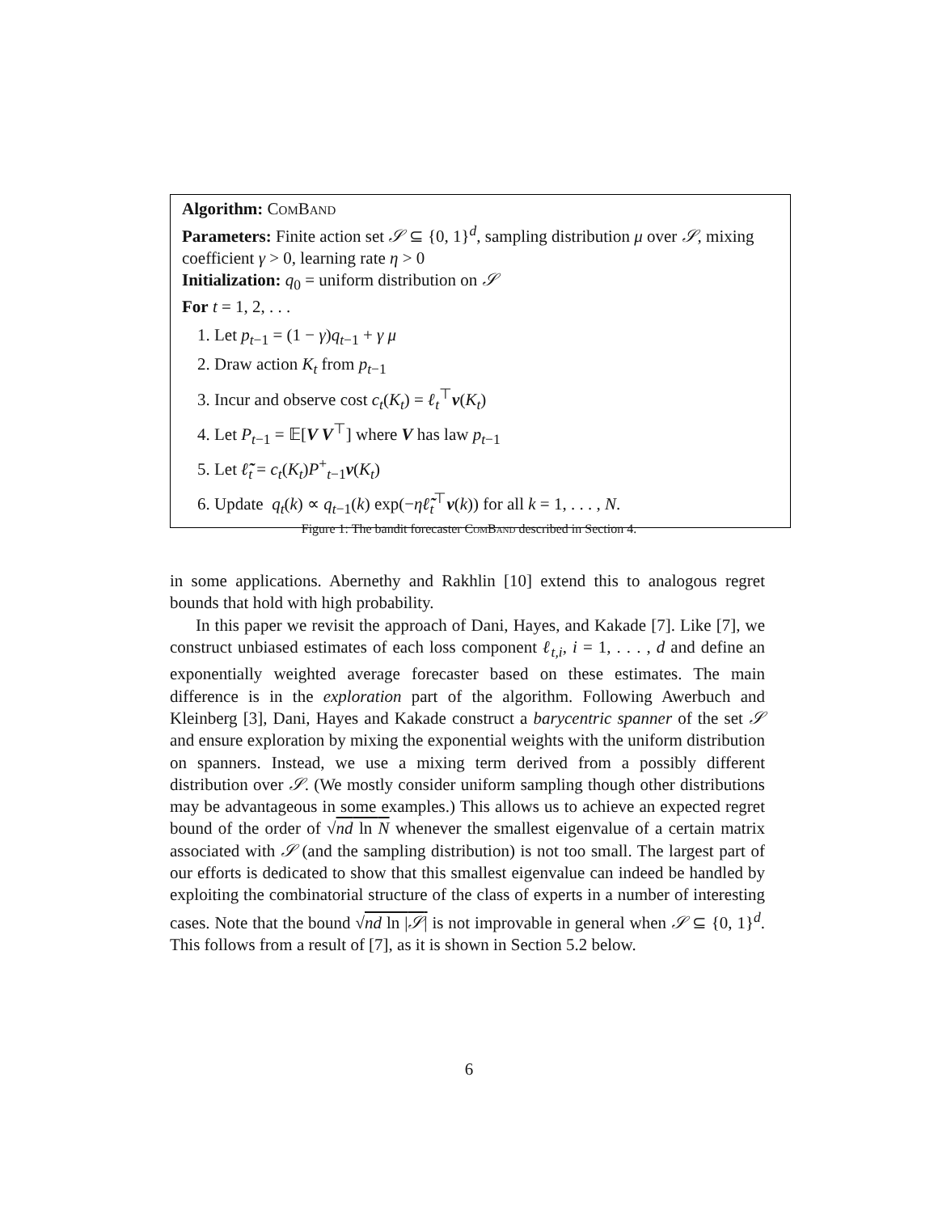Algorithm: ComBand
Parameters: Finite action set 𝒮 ⊆ {0, 1}<sup>d</sup>, sampling distribution μ over 𝒮, mixing coefficient γ > 0, learning rate η > 0
Initialization: q<sub>0</sub> = uniform distribution on 𝒮
For t = 1, 2, . . .
1. Let p<sub>t−1</sub> = (1 − γ)q<sub>t−1</sub> + γ μ
2. Draw action K<sub>t</sub> from p<sub>t−1</sub>
3. Incur and observe cost c<sub>t</sub>(K<sub>t</sub>) = ℓ<sub>t</sub><sup>⊤</sup>v(K<sub>t</sub>)
4. Let P<sub>t−1</sub> = 𝔼[V V<sup>⊤</sup>] where V has law p<sub>t−1</sub>
5. Let ℓ̃<sub>t</sub> = c<sub>t</sub>(K<sub>t</sub>)P<sup>+</sup><sub>t−1</sub>v(K<sub>t</sub>)
6. Update q<sub>t</sub>(k) ∝ q<sub>t−1</sub>(k) exp(−ηℓ̃<sub>t</sub><sup>⊤</sup>v(k)) for all k = 1, . . . , N.
Figure 1: The bandit forecaster ComBand described in Section 4.
in some applications. Abernethy and Rakhlin [10] extend this to analogous regret bounds that hold with high probability.
In this paper we revisit the approach of Dani, Hayes, and Kakade [7]. Like [7], we construct unbiased estimates of each loss component ℓ<sub>t,i</sub>, i = 1, . . . , d and define an exponentially weighted average forecaster based on these estimates. The main difference is in the exploration part of the algorithm. Following Awerbuch and Kleinberg [3], Dani, Hayes and Kakade construct a barycentric spanner of the set 𝒮 and ensure exploration by mixing the exponential weights with the uniform distribution on spanners. Instead, we use a mixing term derived from a possibly different distribution over 𝒮. (We mostly consider uniform sampling though other distributions may be advantageous in some examples.) This allows us to achieve an expected regret bound of the order of √nd ln N whenever the smallest eigenvalue of a certain matrix associated with 𝒮 (and the sampling distribution) is not too small. The largest part of our efforts is dedicated to show that this smallest eigenvalue can indeed be handled by exploiting the combinatorial structure of the class of experts in a number of interesting cases. Note that the bound √nd ln |𝒮| is not improvable in general when 𝒮 ⊆ {0, 1}<sup>d</sup>. This follows from a result of [7], as it is shown in Section 5.2 below.
6